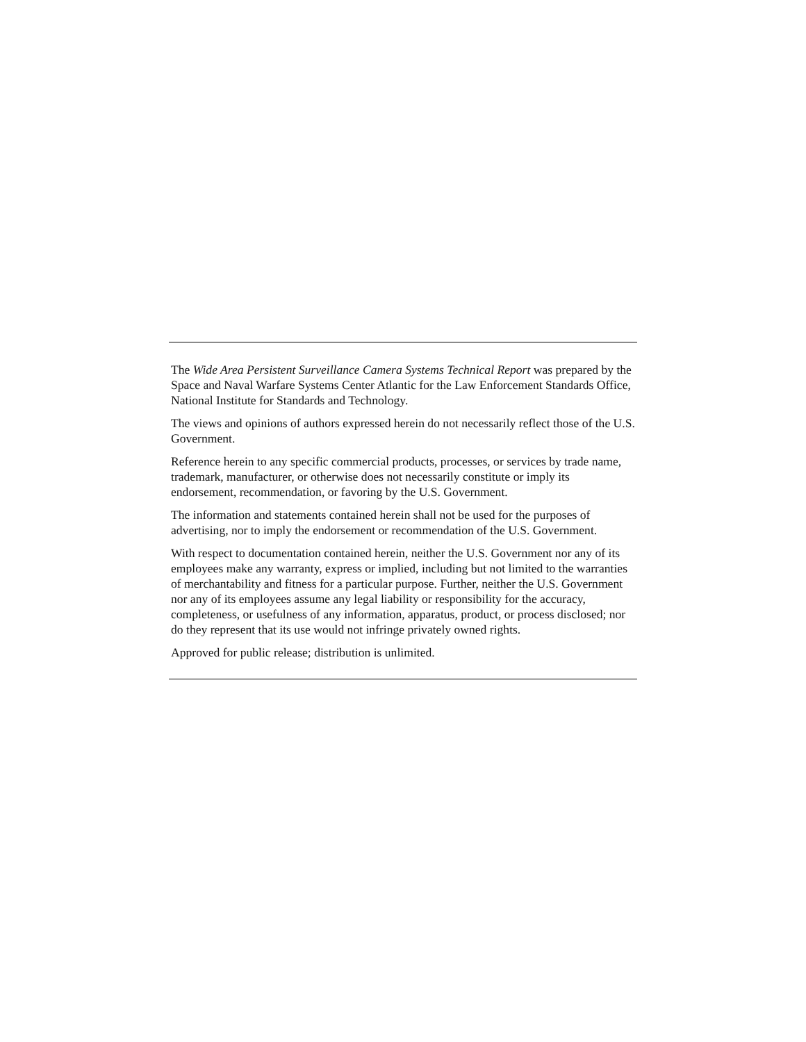The Wide Area Persistent Surveillance Camera Systems Technical Report was prepared by the Space and Naval Warfare Systems Center Atlantic for the Law Enforcement Standards Office, National Institute for Standards and Technology.
The views and opinions of authors expressed herein do not necessarily reflect those of the U.S. Government.
Reference herein to any specific commercial products, processes, or services by trade name, trademark, manufacturer, or otherwise does not necessarily constitute or imply its endorsement, recommendation, or favoring by the U.S. Government.
The information and statements contained herein shall not be used for the purposes of advertising, nor to imply the endorsement or recommendation of the U.S. Government.
With respect to documentation contained herein, neither the U.S. Government nor any of its employees make any warranty, express or implied, including but not limited to the warranties of merchantability and fitness for a particular purpose. Further, neither the U.S. Government nor any of its employees assume any legal liability or responsibility for the accuracy, completeness, or usefulness of any information, apparatus, product, or process disclosed; nor do they represent that its use would not infringe privately owned rights.
Approved for public release; distribution is unlimited.